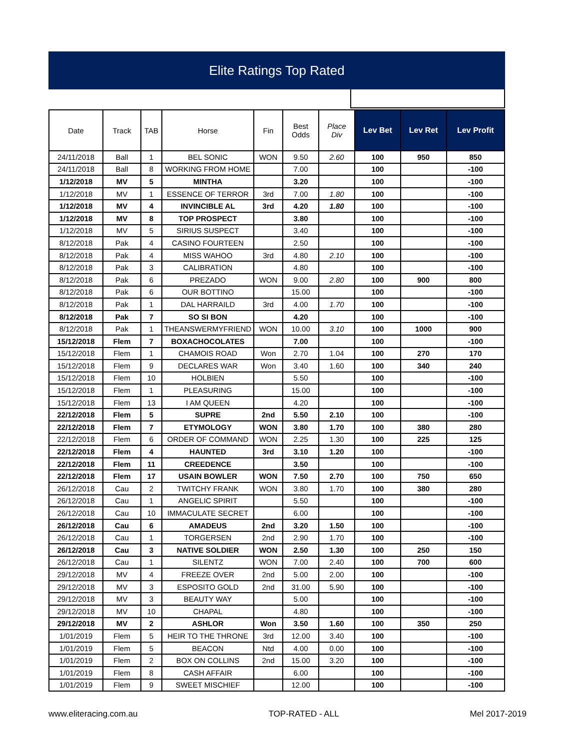Elite Ratings Top Rated
| Date | Track | TAB | Horse | Fin | Best Odds | Place Div | Lev Bet | Lev Ret | Lev Profit |
| --- | --- | --- | --- | --- | --- | --- | --- | --- | --- |
| 24/11/2018 | Ball | 1 | BEL SONIC | WON | 9.50 | 2.60 | 100 | 950 | 850 |
| 24/11/2018 | Ball | 8 | WORKING FROM HOME | | 7.00 | | 100 | | -100 |
| 1/12/2018 | MV | 5 | MINTHA | | 3.20 | | 100 | | -100 |
| 1/12/2018 | MV | 1 | ESSENCE OF TERROR | 3rd | 7.00 | 1.80 | 100 | | -100 |
| 1/12/2018 | MV | 4 | INVINCIBLE AL | 3rd | 4.20 | 1.80 | 100 | | -100 |
| 1/12/2018 | MV | 8 | TOP PROSPECT | | 3.80 | | 100 | | -100 |
| 1/12/2018 | MV | 5 | SIRIUS SUSPECT | | 3.40 | | 100 | | -100 |
| 8/12/2018 | Pak | 4 | CASINO FOURTEEN | | 2.50 | | 100 | | -100 |
| 8/12/2018 | Pak | 4 | MISS WAHOO | 3rd | 4.80 | 2.10 | 100 | | -100 |
| 8/12/2018 | Pak | 3 | CALIBRATION | | 4.80 | | 100 | | -100 |
| 8/12/2018 | Pak | 6 | PREZADO | WON | 9.00 | 2.80 | 100 | 900 | 800 |
| 8/12/2018 | Pak | 6 | OUR BOTTINO | | 15.00 | | 100 | | -100 |
| 8/12/2018 | Pak | 1 | DAL HARRAILD | 3rd | 4.00 | 1.70 | 100 | | -100 |
| 8/12/2018 | Pak | 7 | SO SI BON | | 4.20 | | 100 | | -100 |
| 8/12/2018 | Pak | 1 | THEANSWERMYFRIEND | WON | 10.00 | 3.10 | 100 | 1000 | 900 |
| 15/12/2018 | Flem | 7 | BOXACHOCOLATES | | 7.00 | | 100 | | -100 |
| 15/12/2018 | Flem | 1 | CHAMOIS ROAD | Won | 2.70 | 1.04 | 100 | 270 | 170 |
| 15/12/2018 | Flem | 9 | DECLARES WAR | Won | 3.40 | 1.60 | 100 | 340 | 240 |
| 15/12/2018 | Flem | 10 | HOLBIEN | | 5.50 | | 100 | | -100 |
| 15/12/2018 | Flem | 1 | PLEASURING | | 15.00 | | 100 | | -100 |
| 15/12/2018 | Flem | 13 | I AM QUEEN | | 4.20 | | 100 | | -100 |
| 22/12/2018 | Flem | 5 | SUPRE | 2nd | 5.50 | 2.10 | 100 | | -100 |
| 22/12/2018 | Flem | 7 | ETYMOLOGY | WON | 3.80 | 1.70 | 100 | 380 | 280 |
| 22/12/2018 | Flem | 6 | ORDER OF COMMAND | WON | 2.25 | 1.30 | 100 | 225 | 125 |
| 22/12/2018 | Flem | 4 | HAUNTED | 3rd | 3.10 | 1.20 | 100 | | -100 |
| 22/12/2018 | Flem | 11 | CREEDENCE | | 3.50 | | 100 | | -100 |
| 22/12/2018 | Flem | 17 | USAIN BOWLER | WON | 7.50 | 2.70 | 100 | 750 | 650 |
| 26/12/2018 | Cau | 2 | TWITCHY FRANK | WON | 3.80 | 1.70 | 100 | 380 | 280 |
| 26/12/2018 | Cau | 1 | ANGELIC SPIRIT | | 5.50 | | 100 | | -100 |
| 26/12/2018 | Cau | 10 | IMMACULATE SECRET | | 6.00 | | 100 | | -100 |
| 26/12/2018 | Cau | 6 | AMADEUS | 2nd | 3.20 | 1.50 | 100 | | -100 |
| 26/12/2018 | Cau | 1 | TORGERSEN | 2nd | 2.90 | 1.70 | 100 | | -100 |
| 26/12/2018 | Cau | 3 | NATIVE SOLDIER | WON | 2.50 | 1.30 | 100 | 250 | 150 |
| 26/12/2018 | Cau | 1 | SILENTZ | WON | 7.00 | 2.40 | 100 | 700 | 600 |
| 29/12/2018 | MV | 4 | FREEZE OVER | 2nd | 5.00 | 2.00 | 100 | | -100 |
| 29/12/2018 | MV | 3 | ESPOSITO GOLD | 2nd | 31.00 | 5.90 | 100 | | -100 |
| 29/12/2018 | MV | 3 | BEAUTY WAY | | 5.00 | | 100 | | -100 |
| 29/12/2018 | MV | 10 | CHAPAL | | 4.80 | | 100 | | -100 |
| 29/12/2018 | MV | 2 | ASHLOR | Won | 3.50 | 1.60 | 100 | 350 | 250 |
| 1/01/2019 | Flem | 5 | HEIR TO THE THRONE | 3rd | 12.00 | 3.40 | 100 | | -100 |
| 1/01/2019 | Flem | 5 | BEACON | Ntd | 4.00 | 0.00 | 100 | | -100 |
| 1/01/2019 | Flem | 2 | BOX ON COLLINS | 2nd | 15.00 | 3.20 | 100 | | -100 |
| 1/01/2019 | Flem | 8 | CASH AFFAIR | | 6.00 | | 100 | | -100 |
| 1/01/2019 | Flem | 9 | SWEET MISCHIEF | | 12.00 | | 100 | | -100 |
www.eliteracing.com.au TOP-RATED - ALL Mel 2017-2019